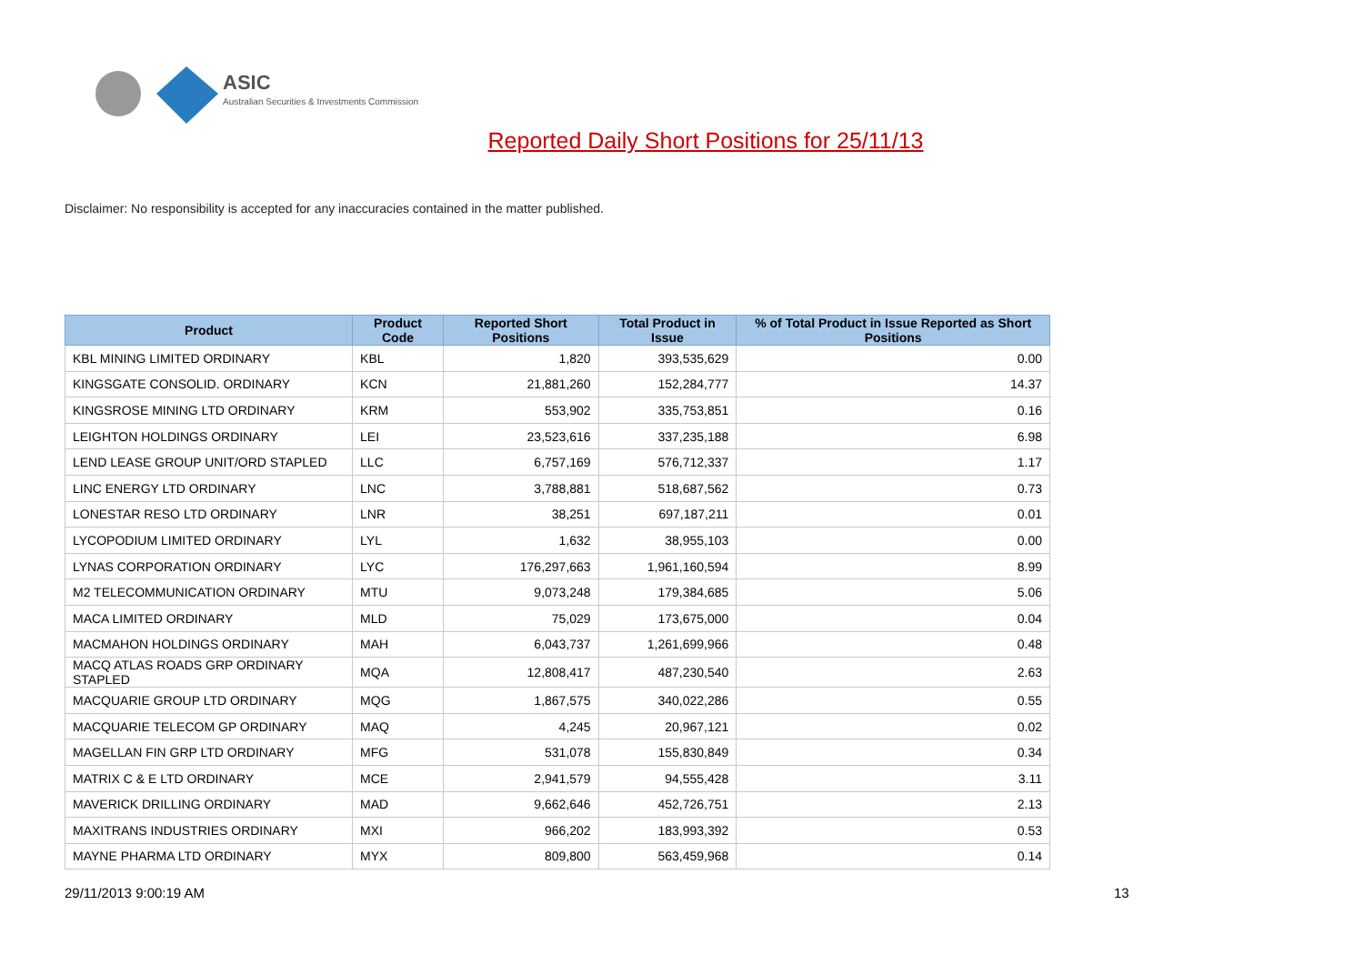ASIC
Australian Securities & Investments Commission
Reported Daily Short Positions for 25/11/13
Disclaimer: No responsibility is accepted for any inaccuracies contained in the matter published.
| Product | Product Code | Reported Short Positions | Total Product in Issue | % of Total Product in Issue Reported as Short Positions |
| --- | --- | --- | --- | --- |
| KBL MINING LIMITED ORDINARY | KBL | 1,820 | 393,535,629 | 0.00 |
| KINGSGATE CONSOLID. ORDINARY | KCN | 21,881,260 | 152,284,777 | 14.37 |
| KINGSROSE MINING LTD ORDINARY | KRM | 553,902 | 335,753,851 | 0.16 |
| LEIGHTON HOLDINGS ORDINARY | LEI | 23,523,616 | 337,235,188 | 6.98 |
| LEND LEASE GROUP UNIT/ORD STAPLED | LLC | 6,757,169 | 576,712,337 | 1.17 |
| LINC ENERGY LTD ORDINARY | LNC | 3,788,881 | 518,687,562 | 0.73 |
| LONESTAR RESO LTD ORDINARY | LNR | 38,251 | 697,187,211 | 0.01 |
| LYCOPODIUM LIMITED ORDINARY | LYL | 1,632 | 38,955,103 | 0.00 |
| LYNAS CORPORATION ORDINARY | LYC | 176,297,663 | 1,961,160,594 | 8.99 |
| M2 TELECOMMUNICATION ORDINARY | MTU | 9,073,248 | 179,384,685 | 5.06 |
| MACA LIMITED ORDINARY | MLD | 75,029 | 173,675,000 | 0.04 |
| MACMAHON HOLDINGS ORDINARY | MAH | 6,043,737 | 1,261,699,966 | 0.48 |
| MACQ ATLAS ROADS GRP ORDINARY STAPLED | MQA | 12,808,417 | 487,230,540 | 2.63 |
| MACQUARIE GROUP LTD ORDINARY | MQG | 1,867,575 | 340,022,286 | 0.55 |
| MACQUARIE TELECOM GP ORDINARY | MAQ | 4,245 | 20,967,121 | 0.02 |
| MAGELLAN FIN GRP LTD ORDINARY | MFG | 531,078 | 155,830,849 | 0.34 |
| MATRIX C & E LTD ORDINARY | MCE | 2,941,579 | 94,555,428 | 3.11 |
| MAVERICK DRILLING ORDINARY | MAD | 9,662,646 | 452,726,751 | 2.13 |
| MAXITRANS INDUSTRIES ORDINARY | MXI | 966,202 | 183,993,392 | 0.53 |
| MAYNE PHARMA LTD ORDINARY | MYX | 809,800 | 563,459,968 | 0.14 |
29/11/2013 9:00:19 AM 13